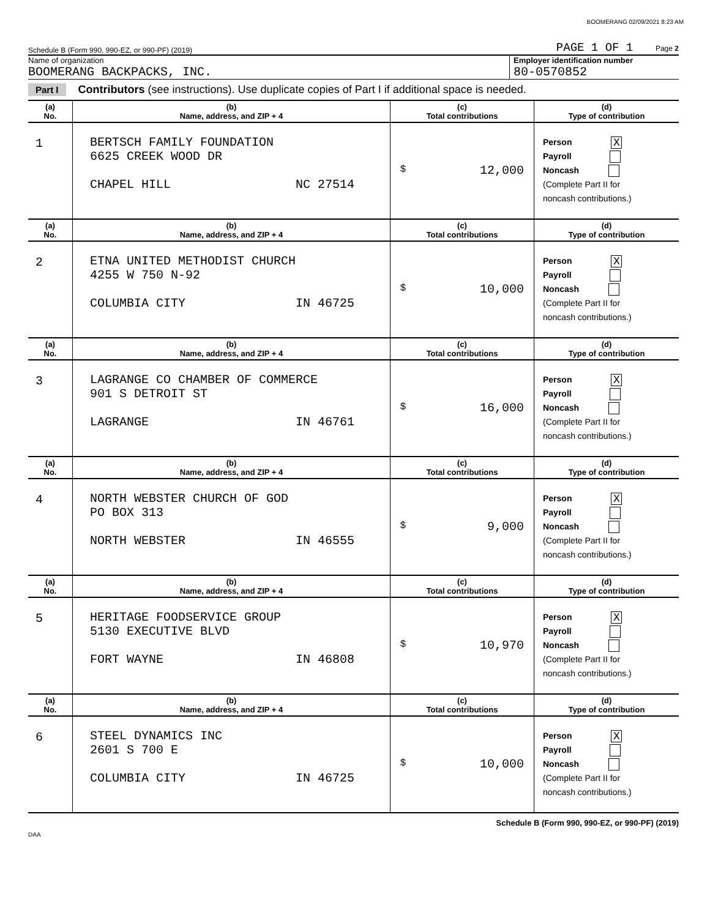BOOMERANG 02/09/2021 8:23 AM
Schedule B (Form 990, 990-EZ, or 990-PF) (2019) PAGE 1 OF 1 Page 2
Name of organization
BOOMERANG BACKPACKS, INC.
Employer identification number
80-0570852
Part I Contributors (see instructions). Use duplicate copies of Part I if additional space is needed.
| (a) No. | (b) Name, address, and ZIP + 4 | (c) Total contributions | (d) Type of contribution |
| --- | --- | --- | --- |
| 1 | BERTSCH FAMILY FOUNDATION 6625 CREEK WOOD DR CHAPEL HILL NC 27514 | $ 12,000 | Person X Payroll Noncash (Complete Part II for noncash contributions.) |
| (a) No. | (b) Name, address, and ZIP + 4 | (c) Total contributions | (d) Type of contribution |
| 2 | ETNA UNITED METHODIST CHURCH 4255 W 750 N-92 COLUMBIA CITY IN 46725 | $ 10,000 | Person X Payroll Noncash (Complete Part II for noncash contributions.) |
| (a) No. | (b) Name, address, and ZIP + 4 | (c) Total contributions | (d) Type of contribution |
| 3 | LAGRANGE CO CHAMBER OF COMMERCE 901 S DETROIT ST LAGRANGE IN 46761 | $ 16,000 | Person X Payroll Noncash (Complete Part II for noncash contributions.) |
| (a) No. | (b) Name, address, and ZIP + 4 | (c) Total contributions | (d) Type of contribution |
| 4 | NORTH WEBSTER CHURCH OF GOD PO BOX 313 NORTH WEBSTER IN 46555 | $ 9,000 | Person X Payroll Noncash (Complete Part II for noncash contributions.) |
| (a) No. | (b) Name, address, and ZIP + 4 | (c) Total contributions | (d) Type of contribution |
| 5 | HERITAGE FOODSERVICE GROUP 5130 EXECUTIVE BLVD FORT WAYNE IN 46808 | $ 10,970 | Person X Payroll Noncash (Complete Part II for noncash contributions.) |
| (a) No. | (b) Name, address, and ZIP + 4 | (c) Total contributions | (d) Type of contribution |
| 6 | STEEL DYNAMICS INC 2601 S 700 E COLUMBIA CITY IN 46725 | $ 10,000 | Person X Payroll Noncash (Complete Part II for noncash contributions.) |
Schedule B (Form 990, 990-EZ, or 990-PF) (2019)
DAA